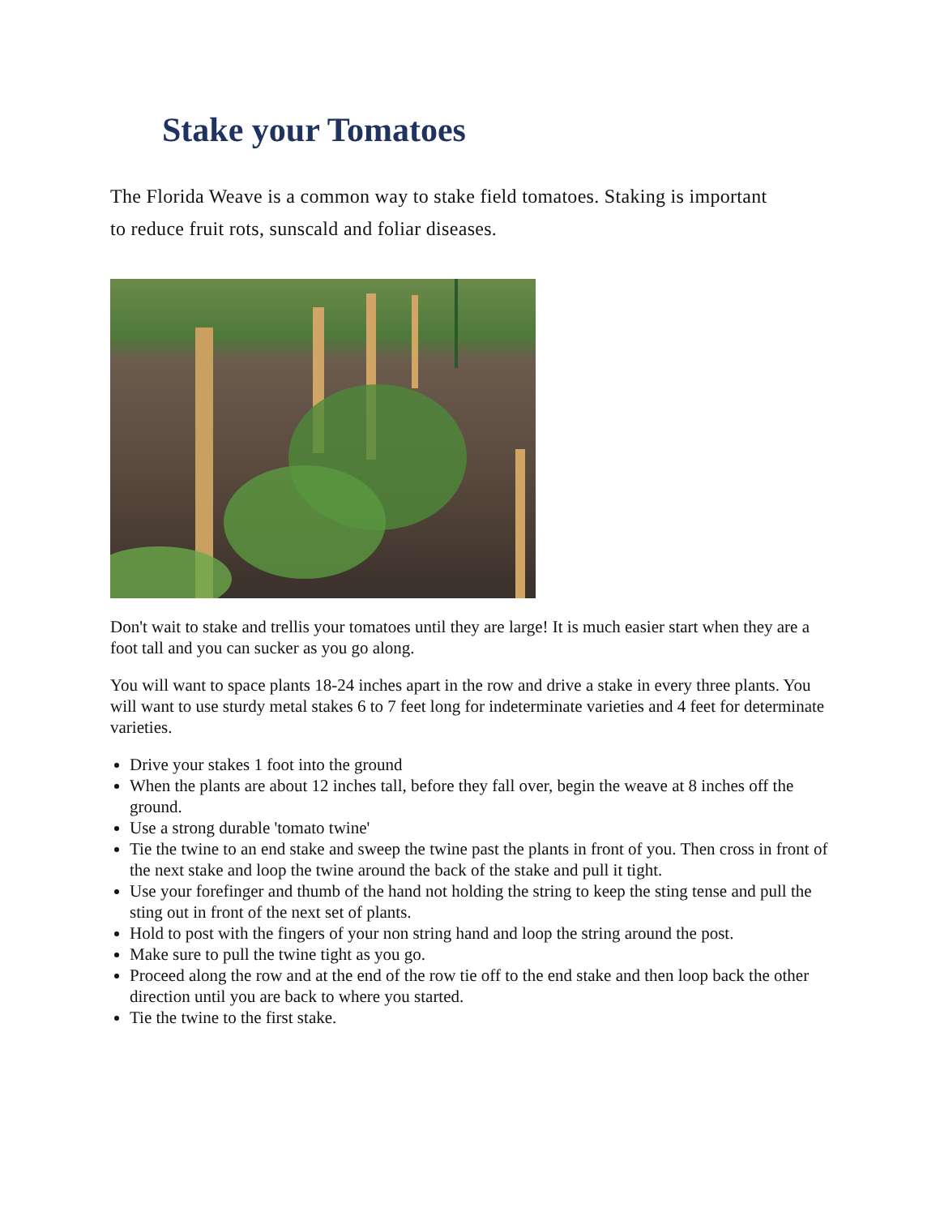Stake your Tomatoes
The Florida Weave is a common way to stake field tomatoes. Staking is important to reduce fruit rots, sunscald and foliar diseases.
Don't wait to stake and trellis your tomatoes until they are large! It is much easier start when they are a foot tall and you can sucker as you go along.
You will want to space plants 18-24 inches apart in the row and drive a stake in every three plants. You will want to use sturdy metal stakes 6 to 7 feet long for indeterminate varieties and 4 feet for determinate varieties.
Drive your stakes 1 foot into the ground
When the plants are about 12 inches tall, before they fall over, begin the weave at 8 inches off the ground.
Use a strong durable 'tomato twine'
Tie the twine to an end stake and sweep the twine past the plants in front of you. Then cross in front of the next stake and loop the twine around the back of the stake and pull it tight.
Use your forefinger and thumb of the hand not holding the string to keep the sting tense and pull the sting out in front of the next set of plants.
Hold to post with the fingers of your non string hand and loop the string around the post.
Make sure to pull the twine tight as you go.
Proceed along the row and at the end of the row tie off to the end stake and then loop back the other direction until you are back to where you started.
Tie the twine to the first stake.